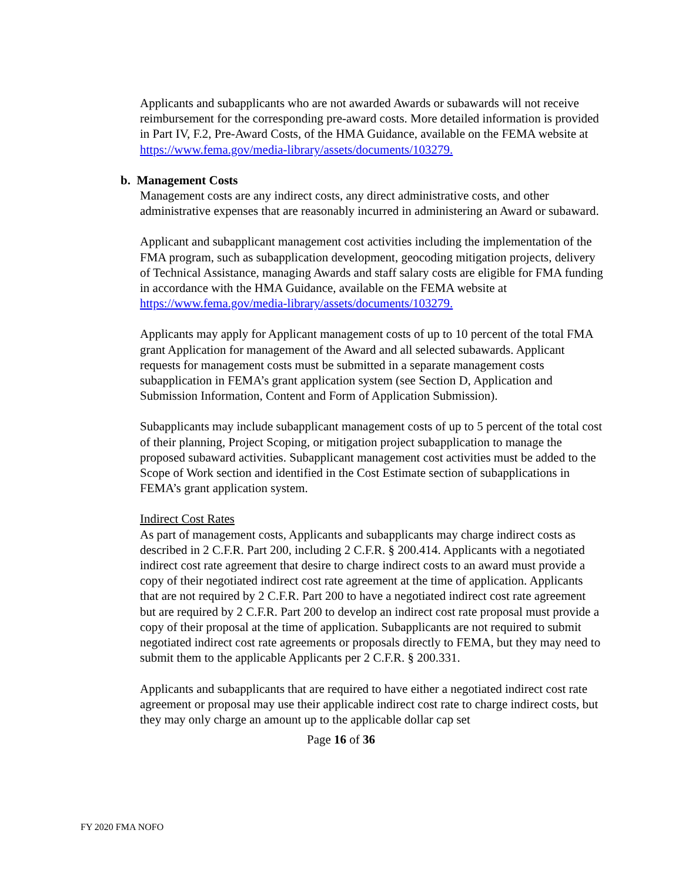Applicants and subapplicants who are not awarded Awards or subawards will not receive reimbursement for the corresponding pre-award costs. More detailed information is provided in Part IV, F.2, Pre-Award Costs, of the HMA Guidance, available on the FEMA website at
https://www.fema.gov/media-library/assets/documents/103279.
b. Management Costs
Management costs are any indirect costs, any direct administrative costs, and other administrative expenses that are reasonably incurred in administering an Award or subaward.
Applicant and subapplicant management cost activities including the implementation of the FMA program, such as subapplication development, geocoding mitigation projects, delivery of Technical Assistance, managing Awards and staff salary costs are eligible for FMA funding in accordance with the HMA Guidance, available on the FEMA website at https://www.fema.gov/media-library/assets/documents/103279.
Applicants may apply for Applicant management costs of up to 10 percent of the total FMA grant Application for management of the Award and all selected subawards. Applicant requests for management costs must be submitted in a separate management costs subapplication in FEMA’s grant application system (see Section D, Application and Submission Information, Content and Form of Application Submission).
Subapplicants may include subapplicant management costs of up to 5 percent of the total cost of their planning, Project Scoping, or mitigation project subapplication to manage the proposed subaward activities. Subapplicant management cost activities must be added to the Scope of Work section and identified in the Cost Estimate section of subapplications in FEMA’s grant application system.
Indirect Cost Rates
As part of management costs, Applicants and subapplicants may charge indirect costs as described in 2 C.F.R. Part 200, including 2 C.F.R. § 200.414. Applicants with a negotiated indirect cost rate agreement that desire to charge indirect costs to an award must provide a copy of their negotiated indirect cost rate agreement at the time of application. Applicants that are not required by 2 C.F.R. Part 200 to have a negotiated indirect cost rate agreement but are required by 2 C.F.R. Part 200 to develop an indirect cost rate proposal must provide a copy of their proposal at the time of application. Subapplicants are not required to submit negotiated indirect cost rate agreements or proposals directly to FEMA, but they may need to submit them to the applicable Applicants per 2 C.F.R. § 200.331.
Applicants and subapplicants that are required to have either a negotiated indirect cost rate agreement or proposal may use their applicable indirect cost rate to charge indirect costs, but they may only charge an amount up to the applicable dollar cap set
Page 16 of 36
FY 2020 FMA NOFO